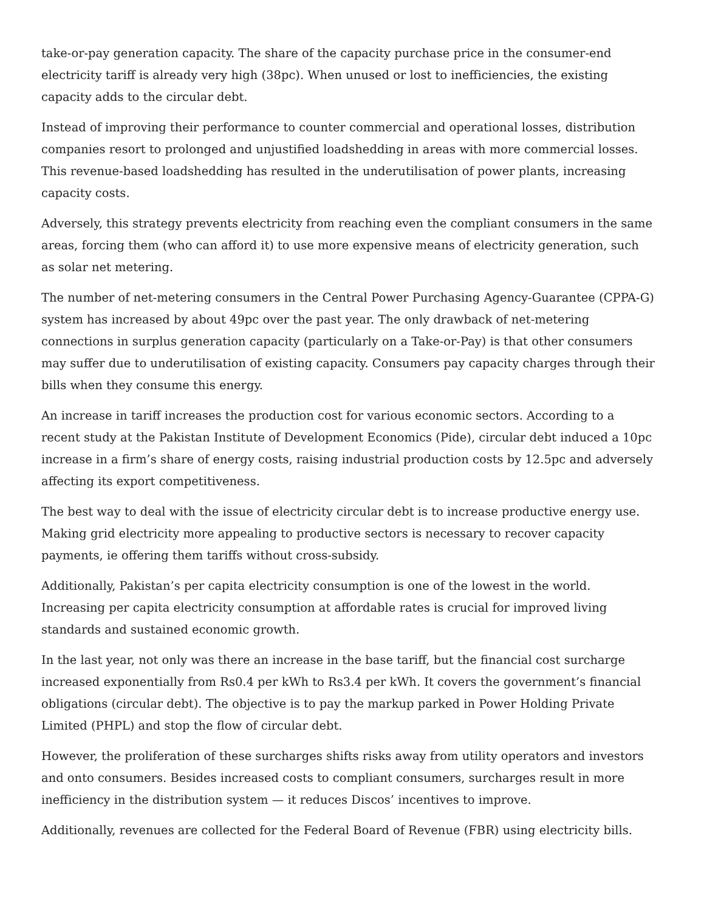take-or-pay generation capacity. The share of the capacity purchase price in the consumer-end electricity tariff is already very high (38pc). When unused or lost to inefficiencies, the existing capacity adds to the circular debt.
Instead of improving their performance to counter commercial and operational losses, distribution companies resort to prolonged and unjustified loadshedding in areas with more commercial losses. This revenue-based loadshedding has resulted in the underutilisation of power plants, increasing capacity costs.
Adversely, this strategy prevents electricity from reaching even the compliant consumers in the same areas, forcing them (who can afford it) to use more expensive means of electricity generation, such as solar net metering.
The number of net-metering consumers in the Central Power Purchasing Agency-Guarantee (CPPA-G) system has increased by about 49pc over the past year. The only drawback of net-metering connections in surplus generation capacity (particularly on a Take-or-Pay) is that other consumers may suffer due to underutilisation of existing capacity. Consumers pay capacity charges through their bills when they consume this energy.
An increase in tariff increases the production cost for various economic sectors. According to a recent study at the Pakistan Institute of Development Economics (Pide), circular debt induced a 10pc increase in a firm’s share of energy costs, raising industrial production costs by 12.5pc and adversely affecting its export competitiveness.
The best way to deal with the issue of electricity circular debt is to increase productive energy use. Making grid electricity more appealing to productive sectors is necessary to recover capacity payments, ie offering them tariffs without cross-subsidy.
Additionally, Pakistan’s per capita electricity consumption is one of the lowest in the world. Increasing per capita electricity consumption at affordable rates is crucial for improved living standards and sustained economic growth.
In the last year, not only was there an increase in the base tariff, but the financial cost surcharge increased exponentially from Rs0.4 per kWh to Rs3.4 per kWh. It covers the government’s financial obligations (circular debt). The objective is to pay the markup parked in Power Holding Private Limited (PHPL) and stop the flow of circular debt.
However, the proliferation of these surcharges shifts risks away from utility operators and investors and onto consumers. Besides increased costs to compliant consumers, surcharges result in more inefficiency in the distribution system — it reduces Discos’ incentives to improve.
Additionally, revenues are collected for the Federal Board of Revenue (FBR) using electricity bills.